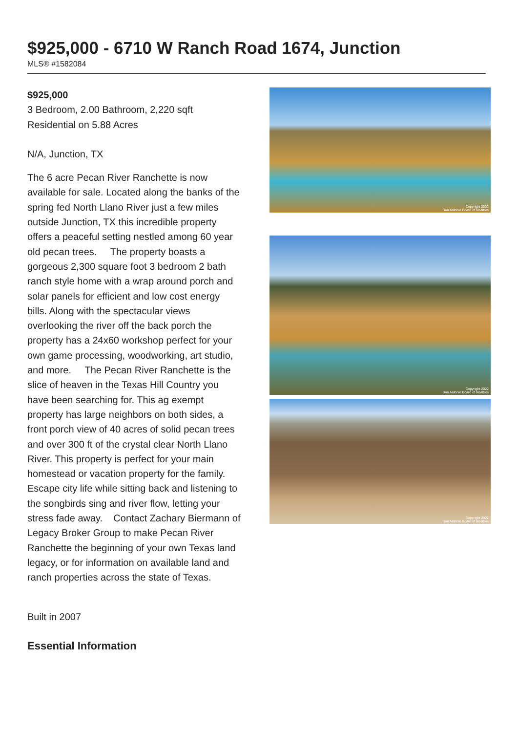$925,000 - 6710 W Ranch Road 1674, Junction
MLS® #1582084
$925,000
3 Bedroom, 2.00 Bathroom, 2,220 sqft
Residential on 5.88 Acres
N/A, Junction, TX
The 6 acre Pecan River Ranchette is now available for sale. Located along the banks of the spring fed North Llano River just a few miles outside Junction, TX this incredible property offers a peaceful setting nestled among 60 year old pecan trees. The property boasts a gorgeous 2,300 square foot 3 bedroom 2 bath ranch style home with a wrap around porch and solar panels for efficient and low cost energy bills. Along with the spectacular views overlooking the river off the back porch the property has a 24x60 workshop perfect for your own game processing, woodworking, art studio, and more. The Pecan River Ranchette is the slice of heaven in the Texas Hill Country you have been searching for. This ag exempt property has large neighbors on both sides, a front porch view of 40 acres of solid pecan trees and over 300 ft of the crystal clear North Llano River. This property is perfect for your main homestead or vacation property for the family. Escape city life while sitting back and listening to the songbirds sing and river flow, letting your stress fade away. Contact Zachary Biermann of Legacy Broker Group to make Pecan River Ranchette the beginning of your own Texas land legacy, or for information on available land and ranch properties across the state of Texas.
Built in 2007
Essential Information
Copyright 2022
San Antonio Board of Realtors
Copyright 2022
San Antonio Board of Realtors
Copyright 2022
San Antonio Board of Realtors